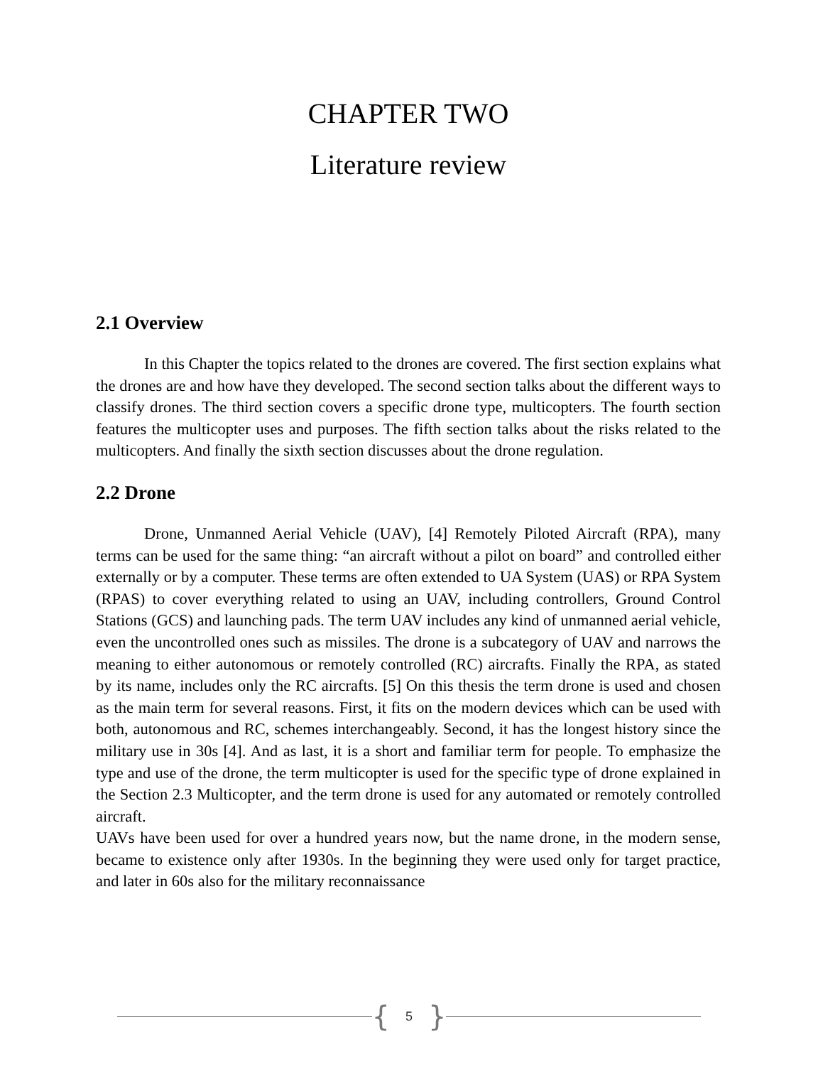CHAPTER TWO
Literature review
2.1 Overview
In this Chapter the topics related to the drones are covered. The first section explains what the drones are and how have they developed. The second section talks about the different ways to classify drones. The third section covers a specific drone type, multicopters. The fourth section features the multicopter uses and purposes. The fifth section talks about the risks related to the multicopters. And finally the sixth section discusses about the drone regulation.
2.2 Drone
Drone, Unmanned Aerial Vehicle (UAV), [4] Remotely Piloted Aircraft (RPA), many terms can be used for the same thing: “an aircraft without a pilot on board” and controlled either externally or by a computer. These terms are often extended to UA System (UAS) or RPA System (RPAS) to cover everything related to using an UAV, including controllers, Ground Control Stations (GCS) and launching pads. The term UAV includes any kind of unmanned aerial vehicle, even the uncontrolled ones such as missiles. The drone is a subcategory of UAV and narrows the meaning to either autonomous or remotely controlled (RC) aircrafts. Finally the RPA, as stated by its name, includes only the RC aircrafts. [5] On this thesis the term drone is used and chosen as the main term for several reasons. First, it fits on the modern devices which can be used with both, autonomous and RC, schemes interchangeably. Second, it has the longest history since the military use in 30s [4]. And as last, it is a short and familiar term for people. To emphasize the type and use of the drone, the term multicopter is used for the specific type of drone explained in the Section 2.3 Multicopter, and the term drone is used for any automated or remotely controlled aircraft.
UAVs have been used for over a hundred years now, but the name drone, in the modern sense, became to existence only after 1930s. In the beginning they were used only for target practice, and later in 60s also for the military reconnaissance
{ 5 }